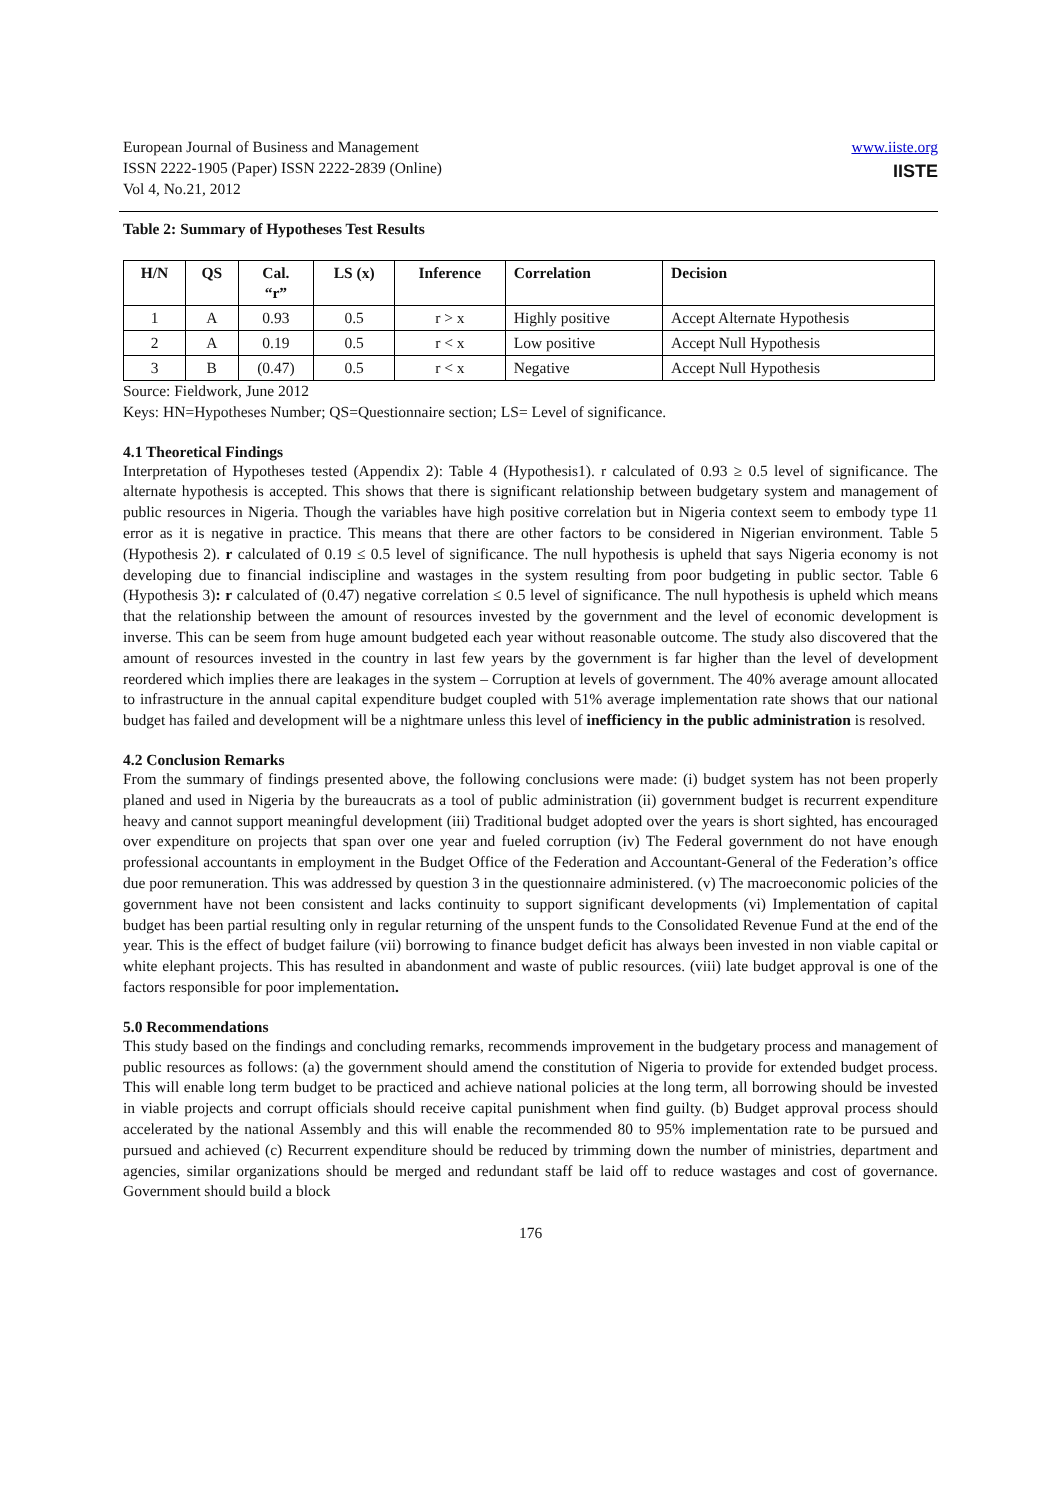European Journal of Business and Management
ISSN 2222-1905 (Paper) ISSN 2222-2839 (Online)
Vol 4, No.21, 2012
www.iiste.org
IISTE
Table 2: Summary of Hypotheses Test Results
| H/N | QS | Cal. “r” | LS (x) | Inference | Correlation | Decision |
| --- | --- | --- | --- | --- | --- | --- |
| 1 | A | 0.93 | 0.5 | r > x | Highly positive | Accept Alternate Hypothesis |
| 2 | A | 0.19 | 0.5 | r < x | Low positive | Accept Null Hypothesis |
| 3 | B | (0.47) | 0.5 | r < x | Negative | Accept Null Hypothesis |
Source: Fieldwork, June 2012
Keys: HN=Hypotheses Number; QS=Questionnaire section; LS= Level of significance.
4.1 Theoretical Findings
Interpretation of Hypotheses tested (Appendix 2): Table 4 (Hypothesis1). r calculated of 0.93 ≥ 0.5 level of significance. The alternate hypothesis is accepted. This shows that there is significant relationship between budgetary system and management of public resources in Nigeria. Though the variables have high positive correlation but in Nigeria context seem to embody type 11 error as it is negative in practice. This means that there are other factors to be considered in Nigerian environment. Table 5 (Hypothesis 2). r calculated of 0.19 ≤ 0.5 level of significance. The null hypothesis is upheld that says Nigeria economy is not developing due to financial indiscipline and wastages in the system resulting from poor budgeting in public sector. Table 6 (Hypothesis 3): r calculated of (0.47) negative correlation ≤ 0.5 level of significance. The null hypothesis is upheld which means that the relationship between the amount of resources invested by the government and the level of economic development is inverse. This can be seem from huge amount budgeted each year without reasonable outcome. The study also discovered that the amount of resources invested in the country in last few years by the government is far higher than the level of development reordered which implies there are leakages in the system – Corruption at levels of government. The 40% average amount allocated to infrastructure in the annual capital expenditure budget coupled with 51% average implementation rate shows that our national budget has failed and development will be a nightmare unless this level of inefficiency in the public administration is resolved.
4.2 Conclusion Remarks
From the summary of findings presented above, the following conclusions were made: (i) budget system has not been properly planed and used in Nigeria by the bureaucrats as a tool of public administration (ii) government budget is recurrent expenditure heavy and cannot support meaningful development (iii) Traditional budget adopted over the years is short sighted, has encouraged over expenditure on projects that span over one year and fueled corruption (iv) The Federal government do not have enough professional accountants in employment in the Budget Office of the Federation and Accountant-General of the Federation’s office due poor remuneration. This was addressed by question 3 in the questionnaire administered. (v) The macroeconomic policies of the government have not been consistent and lacks continuity to support significant developments (vi) Implementation of capital budget has been partial resulting only in regular returning of the unspent funds to the Consolidated Revenue Fund at the end of the year. This is the effect of budget failure (vii) borrowing to finance budget deficit has always been invested in non viable capital or white elephant projects. This has resulted in abandonment and waste of public resources. (viii) late budget approval is one of the factors responsible for poor implementation.
5.0 Recommendations
This study based on the findings and concluding remarks, recommends improvement in the budgetary process and management of public resources as follows: (a) the government should amend the constitution of Nigeria to provide for extended budget process. This will enable long term budget to be practiced and achieve national policies at the long term, all borrowing should be invested in viable projects and corrupt officials should receive capital punishment when find guilty. (b) Budget approval process should accelerated by the national Assembly and this will enable the recommended 80 to 95% implementation rate to be pursued and pursued and achieved (c) Recurrent expenditure should be reduced by trimming down the number of ministries, department and agencies, similar organizations should be merged and redundant staff be laid off to reduce wastages and cost of governance. Government should build a block
176